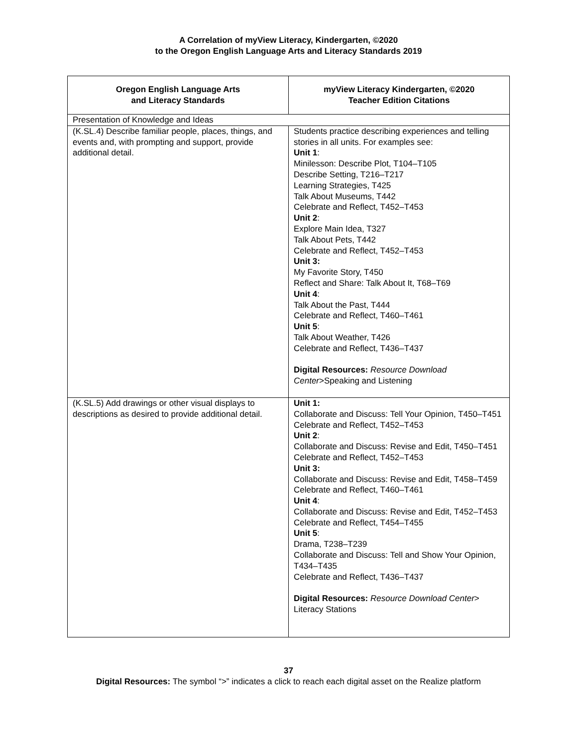A Correlation of myView Literacy, Kindergarten, ©2020
to the Oregon English Language Arts and Literacy Standards 2019
| Oregon English Language Arts and Literacy Standards | myView Literacy Kindergarten, ©2020 Teacher Edition Citations |
| --- | --- |
| Presentation of Knowledge and Ideas | |
| (K.SL.4) Describe familiar people, places, things, and events and, with prompting and support, provide additional detail. | Students practice describing experiences and telling stories in all units. For examples see: Unit 1 : Minilesson: Describe Plot, T104–T105 Describe Setting, T216–T217 Learning Strategies, T425 Talk About Museums, T442 Celebrate and Reflect, T452–T453 Unit 2 : Explore Main Idea, T327 Talk About Pets, T442 Celebrate and Reflect, T452–T453 Unit 3: My Favorite Story, T450 Reflect and Share: Talk About It, T68–T69 Unit 4 : Talk About the Past, T444 Celebrate and Reflect, T460–T461 Unit 5 : Talk About Weather, T426 Celebrate and Reflect, T436–T437 Digital Resources: Resource Download Center >Speaking and Listening |
| (K.SL.5) Add drawings or other visual displays to descriptions as desired to provide additional detail. | Unit 1: Collaborate and Discuss: Tell Your Opinion, T450–T451 Celebrate and Reflect, T452–T453 Unit 2 : Collaborate and Discuss: Revise and Edit, T450–T451 Celebrate and Reflect, T452–T453 Unit 3: Collaborate and Discuss: Revise and Edit, T458–T459 Celebrate and Reflect, T460–T461 Unit 4 : Collaborate and Discuss: Revise and Edit, T452–T453 Celebrate and Reflect, T454–T455 Unit 5 : Drama, T238–T239 Collaborate and Discuss: Tell and Show Your Opinion, T434–T435 Celebrate and Reflect, T436–T437 Digital Resources: Resource Download Center > Literacy Stations |
37
Digital Resources: The symbol “>” indicates a click to reach each digital asset on the Realize platform